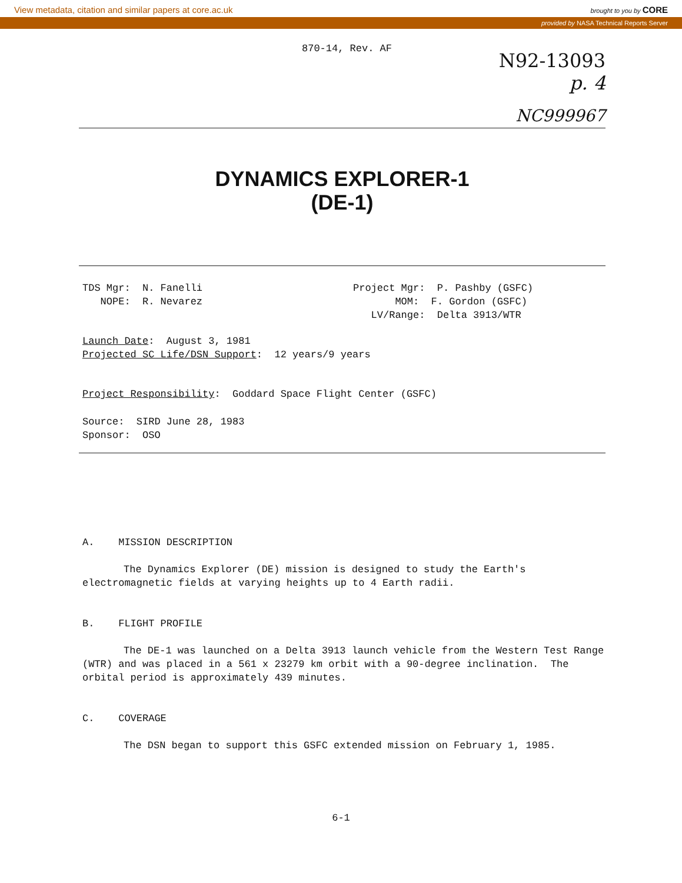View metadata, citation and similar papers at core.ac.uk brought to you by CORE
provided by NASA Technical Reports Server
870-14, Rev. AF
N92-13093
p. 4
NC999967
DYNAMICS EXPLORER-1
(DE-1)
TDS Mgr: N. Fanelli
NOPE: R. Nevarez
Project Mgr: P. Pashby (GSFC)
MOM: F. Gordon (GSFC)
LV/Range: Delta 3913/WTR
Launch Date: August 3, 1981
Projected SC Life/DSN Support: 12 years/9 years
Project Responsibility: Goddard Space Flight Center (GSFC)
Source: SIRD June 28, 1983
Sponsor: OSO
A. MISSION DESCRIPTION
The Dynamics Explorer (DE) mission is designed to study the Earth's electromagnetic fields at varying heights up to 4 Earth radii.
B. FLIGHT PROFILE
The DE-1 was launched on a Delta 3913 launch vehicle from the Western Test Range (WTR) and was placed in a 561 x 23279 km orbit with a 90-degree inclination. The orbital period is approximately 439 minutes.
C. COVERAGE
The DSN began to support this GSFC extended mission on February 1, 1985.
6-1